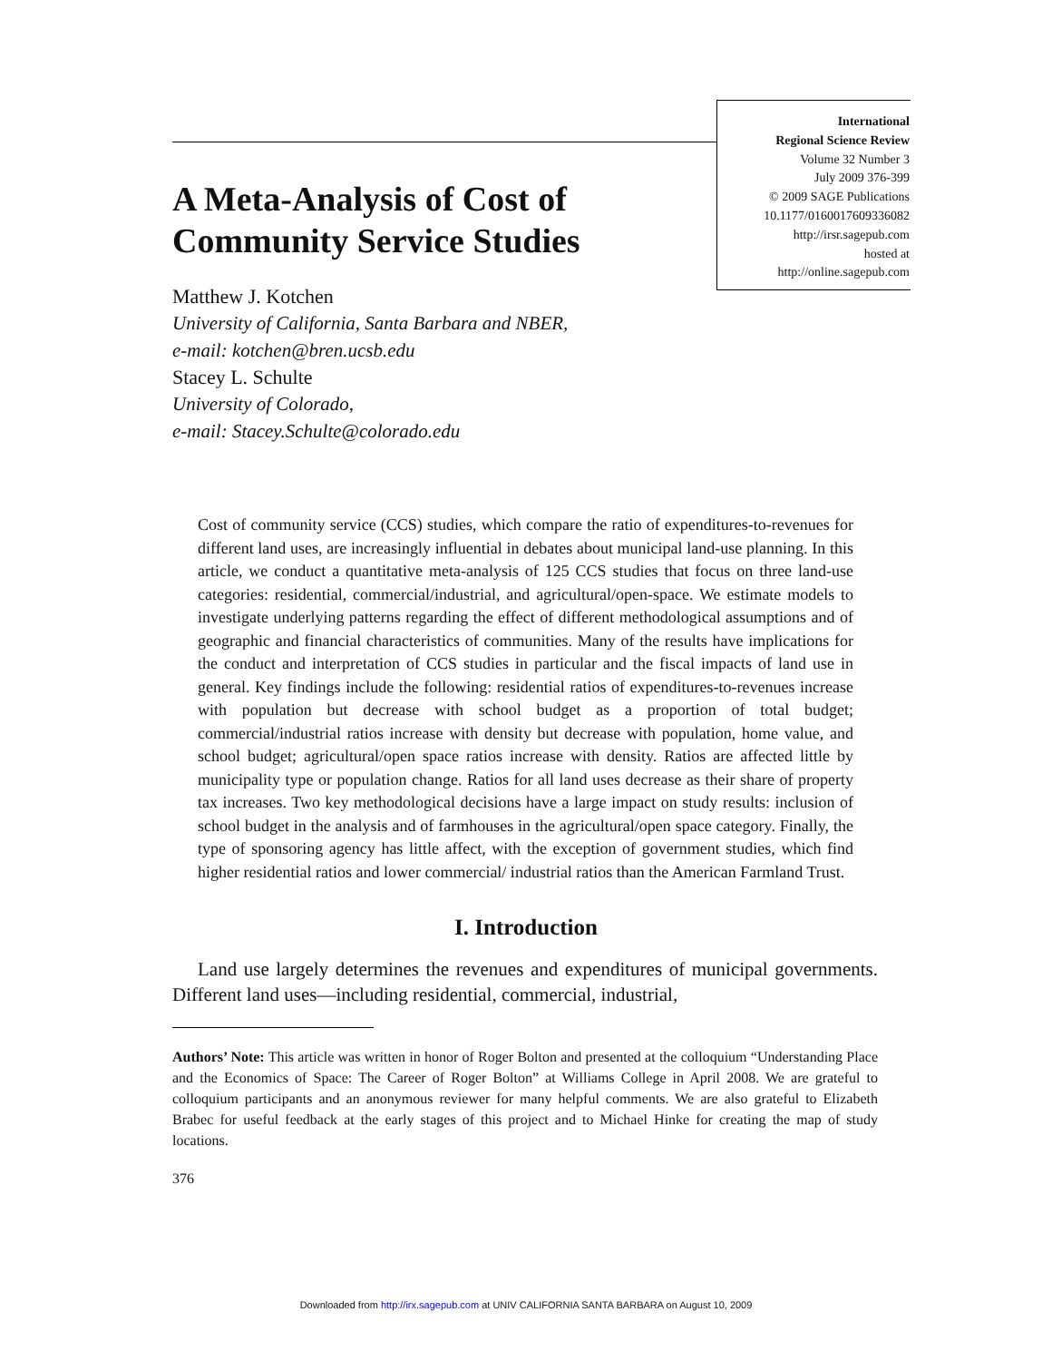International
Regional Science Review
Volume 32 Number 3
July 2009 376-399
© 2009 SAGE Publications
10.1177/0160017609336082
http://irsr.sagepub.com
hosted at
http://online.sagepub.com
A Meta-Analysis of Cost of
Community Service Studies
Matthew J. Kotchen
University of California, Santa Barbara and NBER,
e-mail: kotchen@bren.ucsb.edu
Stacey L. Schulte
University of Colorado,
e-mail: Stacey.Schulte@colorado.edu
Cost of community service (CCS) studies, which compare the ratio of expenditures-to-revenues for different land uses, are increasingly influential in debates about municipal land-use planning. In this article, we conduct a quantitative meta-analysis of 125 CCS studies that focus on three land-use categories: residential, commercial/industrial, and agricultural/open-space. We estimate models to investigate underlying patterns regarding the effect of different methodological assumptions and of geographic and financial characteristics of communities. Many of the results have implications for the conduct and interpretation of CCS studies in particular and the fiscal impacts of land use in general. Key findings include the following: residential ratios of expenditures-to-revenues increase with population but decrease with school budget as a proportion of total budget; commercial/industrial ratios increase with density but decrease with population, home value, and school budget; agricultural/open space ratios increase with density. Ratios are affected little by municipality type or population change. Ratios for all land uses decrease as their share of property tax increases. Two key methodological decisions have a large impact on study results: inclusion of school budget in the analysis and of farmhouses in the agricultural/open space category. Finally, the type of sponsoring agency has little affect, with the exception of government studies, which find higher residential ratios and lower commercial/ industrial ratios than the American Farmland Trust.
I. Introduction
Land use largely determines the revenues and expenditures of municipal governments. Different land uses—including residential, commercial, industrial,
Authors’ Note: This article was written in honor of Roger Bolton and presented at the colloquium “Understanding Place and the Economics of Space: The Career of Roger Bolton” at Williams College in April 2008. We are grateful to colloquium participants and an anonymous reviewer for many helpful comments. We are also grateful to Elizabeth Brabec for useful feedback at the early stages of this project and to Michael Hinke for creating the map of study locations.
376
Downloaded from http://irx.sagepub.com at UNIV CALIFORNIA SANTA BARBARA on August 10, 2009